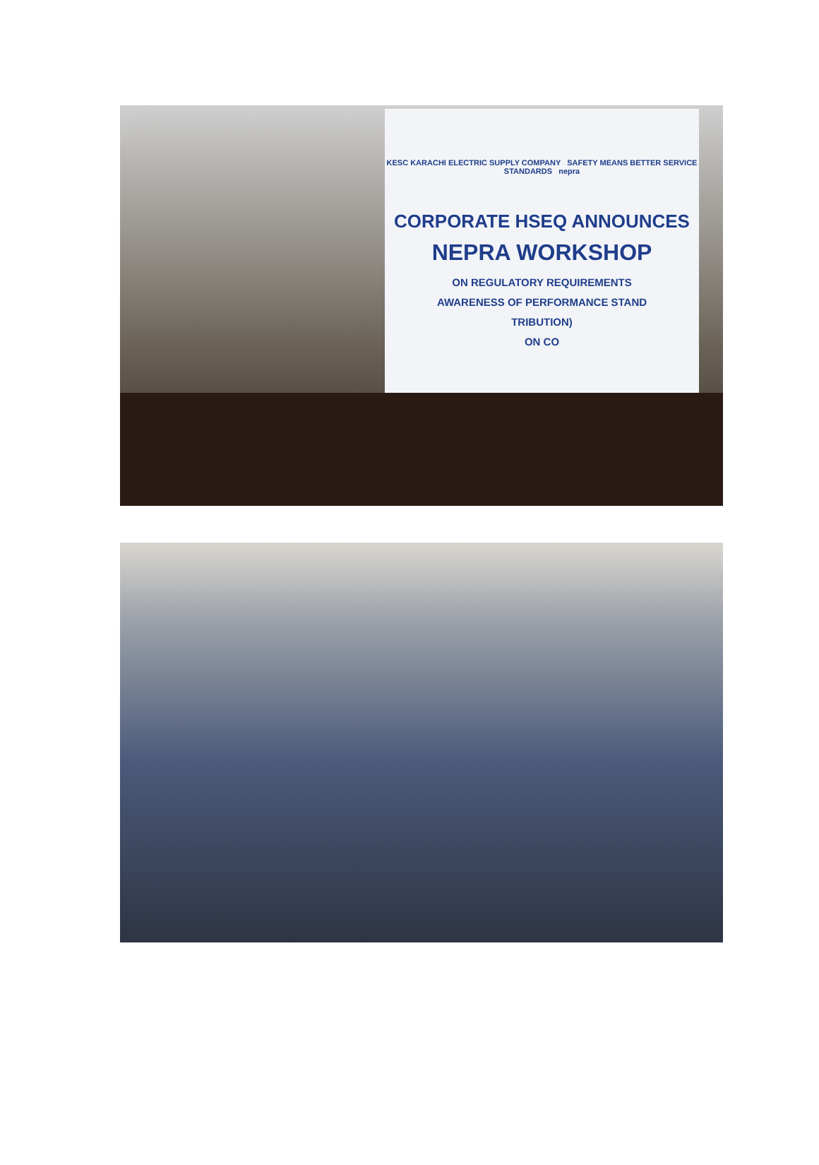KESC KARACHI ELECTRIC SUPPLY COMPANY SAFETY MEANS BETTER SERVICE STANDARDS nepra
CORPORATE HSEQ ANNOUNCES
NEPRA WORKSHOP
ON REGULATORY REQUIREMENTS
AWARENESS OF PERFORMANCE STAND
TRIBUTION)
ON CO